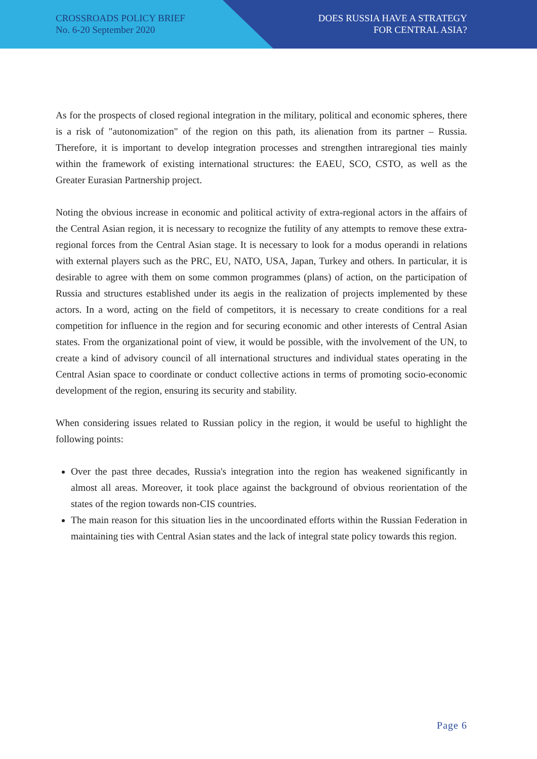CROSSROADS POLICY BRIEF
No. 6-20 September 2020
DOES RUSSIA HAVE A STRATEGY
FOR CENTRAL ASIA?
As for the prospects of closed regional integration in the military, political and economic spheres, there is a risk of "autonomization" of the region on this path, its alienation from its partner – Russia. Therefore, it is important to develop integration processes and strengthen intraregional ties mainly within the framework of existing international structures: the EAEU, SCO, CSTO, as well as the Greater Eurasian Partnership project.
Noting the obvious increase in economic and political activity of extra-regional actors in the affairs of the Central Asian region, it is necessary to recognize the futility of any attempts to remove these extra-regional forces from the Central Asian stage. It is necessary to look for a modus operandi in relations with external players such as the PRC, EU, NATO, USA, Japan, Turkey and others. In particular, it is desirable to agree with them on some common programmes (plans) of action, on the participation of Russia and structures established under its aegis in the realization of projects implemented by these actors. In a word, acting on the field of competitors, it is necessary to create conditions for a real competition for influence in the region and for securing economic and other interests of Central Asian states. From the organizational point of view, it would be possible, with the involvement of the UN, to create a kind of advisory council of all international structures and individual states operating in the Central Asian space to coordinate or conduct collective actions in terms of promoting socio-economic development of the region, ensuring its security and stability.
When considering issues related to Russian policy in the region, it would be useful to highlight the following points:
Over the past three decades, Russia's integration into the region has weakened significantly in almost all areas. Moreover, it took place against the background of obvious reorientation of the states of the region towards non-CIS countries.
The main reason for this situation lies in the uncoordinated efforts within the Russian Federation in maintaining ties with Central Asian states and the lack of integral state policy towards this region.
Page 6